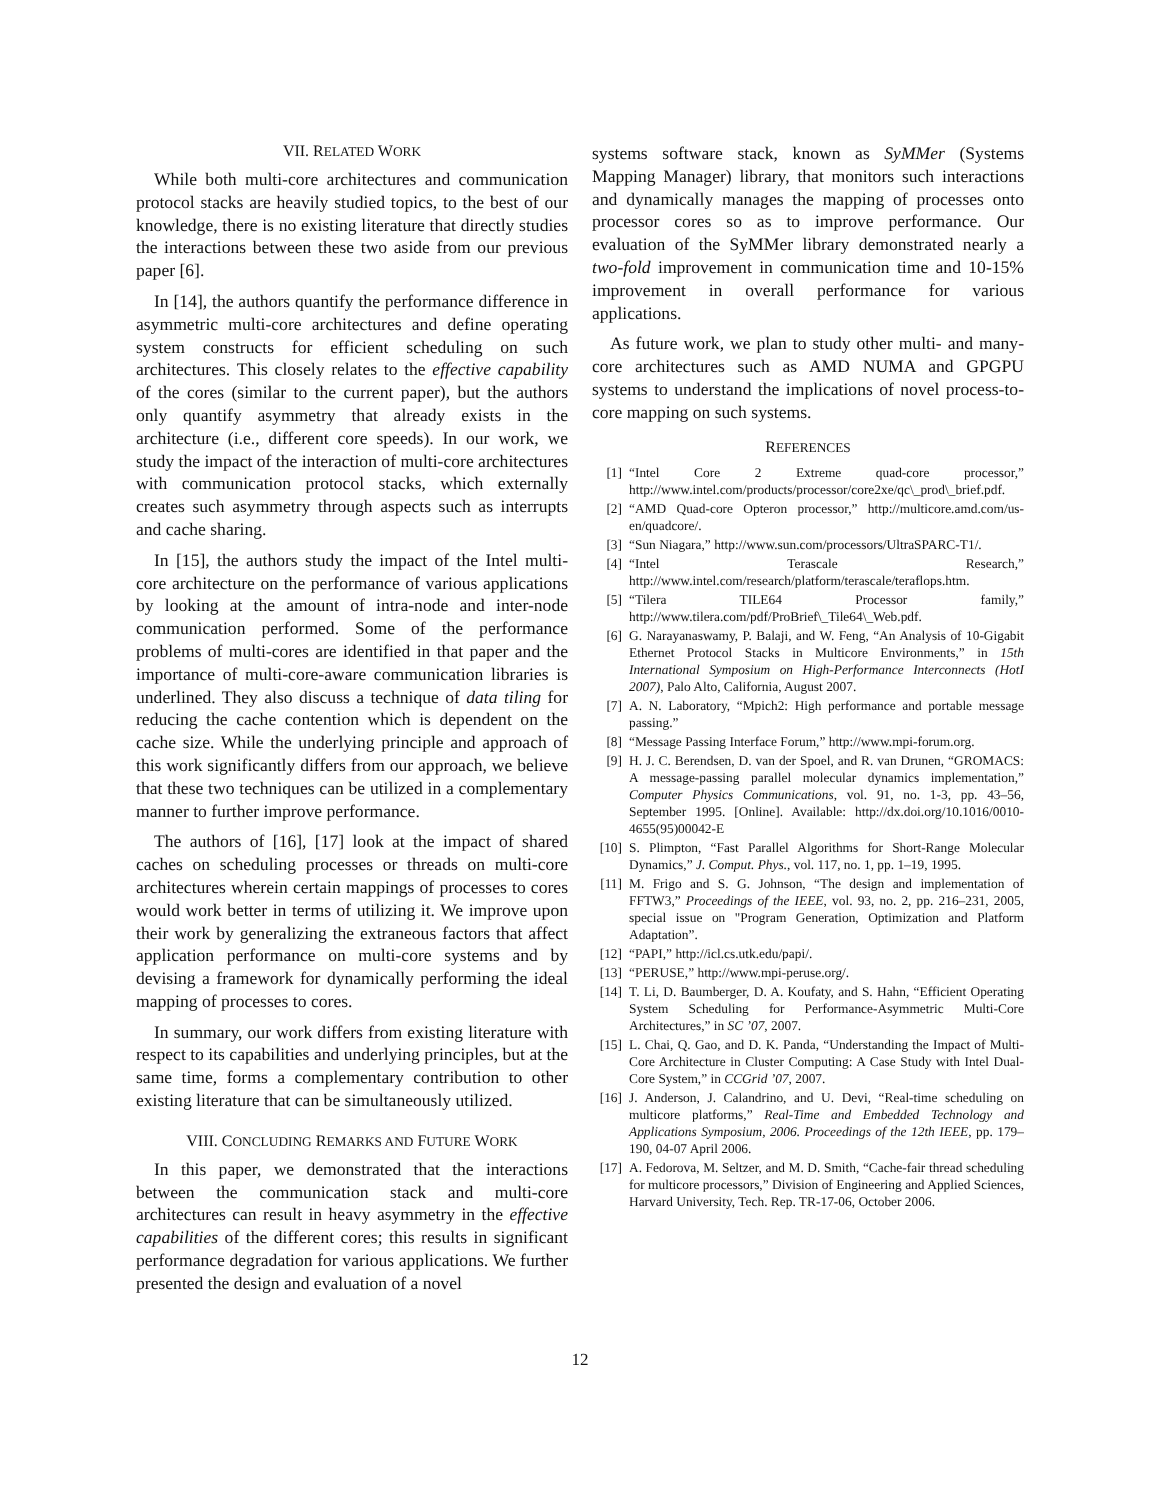VII. RELATED WORK
While both multi-core architectures and communication protocol stacks are heavily studied topics, to the best of our knowledge, there is no existing literature that directly studies the interactions between these two aside from our previous paper [6].
In [14], the authors quantify the performance difference in asymmetric multi-core architectures and define operating system constructs for efficient scheduling on such architectures. This closely relates to the effective capability of the cores (similar to the current paper), but the authors only quantify asymmetry that already exists in the architecture (i.e., different core speeds). In our work, we study the impact of the interaction of multi-core architectures with communication protocol stacks, which externally creates such asymmetry through aspects such as interrupts and cache sharing.
In [15], the authors study the impact of the Intel multi-core architecture on the performance of various applications by looking at the amount of intra-node and inter-node communication performed. Some of the performance problems of multi-cores are identified in that paper and the importance of multi-core-aware communication libraries is underlined. They also discuss a technique of data tiling for reducing the cache contention which is dependent on the cache size. While the underlying principle and approach of this work significantly differs from our approach, we believe that these two techniques can be utilized in a complementary manner to further improve performance.
The authors of [16], [17] look at the impact of shared caches on scheduling processes or threads on multi-core architectures wherein certain mappings of processes to cores would work better in terms of utilizing it. We improve upon their work by generalizing the extraneous factors that affect application performance on multi-core systems and by devising a framework for dynamically performing the ideal mapping of processes to cores.
In summary, our work differs from existing literature with respect to its capabilities and underlying principles, but at the same time, forms a complementary contribution to other existing literature that can be simultaneously utilized.
VIII. CONCLUDING REMARKS AND FUTURE WORK
In this paper, we demonstrated that the interactions between the communication stack and multi-core architectures can result in heavy asymmetry in the effective capabilities of the different cores; this results in significant performance degradation for various applications. We further presented the design and evaluation of a novel
systems software stack, known as SyMMer (Systems Mapping Manager) library, that monitors such interactions and dynamically manages the mapping of processes onto processor cores so as to improve performance. Our evaluation of the SyMMer library demonstrated nearly a two-fold improvement in communication time and 10-15% improvement in overall performance for various applications.
As future work, we plan to study other multi- and many-core architectures such as AMD NUMA and GPGPU systems to understand the implications of novel process-to-core mapping on such systems.
REFERENCES
[1] “Intel Core 2 Extreme quad-core processor,” http://www.intel.com/products/processor/core2xe/qc\_prod\_brief.pdf.
[2] “AMD Quad-core Opteron processor,” http://multicore.amd.com/us-en/quadcore/.
[3] “Sun Niagara,” http://www.sun.com/processors/UltraSPARC-T1/.
[4] “Intel Terascale Research,” http://www.intel.com/research/platform/terascale/teraflops.htm.
[5] “Tilera TILE64 Processor family,” http://www.tilera.com/pdf/ProBrief\_Tile64\_Web.pdf.
[6] G. Narayanaswamy, P. Balaji, and W. Feng, “An Analysis of 10-Gigabit Ethernet Protocol Stacks in Multicore Environments,” in 15th International Symposium on High-Performance Interconnects (HotI 2007), Palo Alto, California, August 2007.
[7] A. N. Laboratory, “Mpich2: High performance and portable message passing.”
[8] “Message Passing Interface Forum,” http://www.mpi-forum.org.
[9] H. J. C. Berendsen, D. van der Spoel, and R. van Drunen, “GROMACS: A message-passing parallel molecular dynamics implementation,” Computer Physics Communications, vol. 91, no. 1-3, pp. 43–56, September 1995. [Online]. Available: http://dx.doi.org/10.1016/0010-4655(95)00042-E
[10] S. Plimpton, “Fast Parallel Algorithms for Short-Range Molecular Dynamics,” J. Comput. Phys., vol. 117, no. 1, pp. 1–19, 1995.
[11] M. Frigo and S. G. Johnson, “The design and implementation of FFTW3,” Proceedings of the IEEE, vol. 93, no. 2, pp. 216–231, 2005, special issue on "Program Generation, Optimization and Platform Adaptation”.
[12] “PAPI,” http://icl.cs.utk.edu/papi/.
[13] “PERUSE,” http://www.mpi-peruse.org/.
[14] T. Li, D. Baumberger, D. A. Koufaty, and S. Hahn, “Efficient Operating System Scheduling for Performance-Asymmetric Multi-Core Architectures,” in SC ’07, 2007.
[15] L. Chai, Q. Gao, and D. K. Panda, “Understanding the Impact of Multi-Core Architecture in Cluster Computing: A Case Study with Intel Dual-Core System,” in CCGrid ’07, 2007.
[16] J. Anderson, J. Calandrino, and U. Devi, “Real-time scheduling on multicore platforms,” Real-Time and Embedded Technology and Applications Symposium, 2006. Proceedings of the 12th IEEE, pp. 179–190, 04-07 April 2006.
[17] A. Fedorova, M. Seltzer, and M. D. Smith, “Cache-fair thread scheduling for multicore processors,” Division of Engineering and Applied Sciences, Harvard University, Tech. Rep. TR-17-06, October 2006.
12